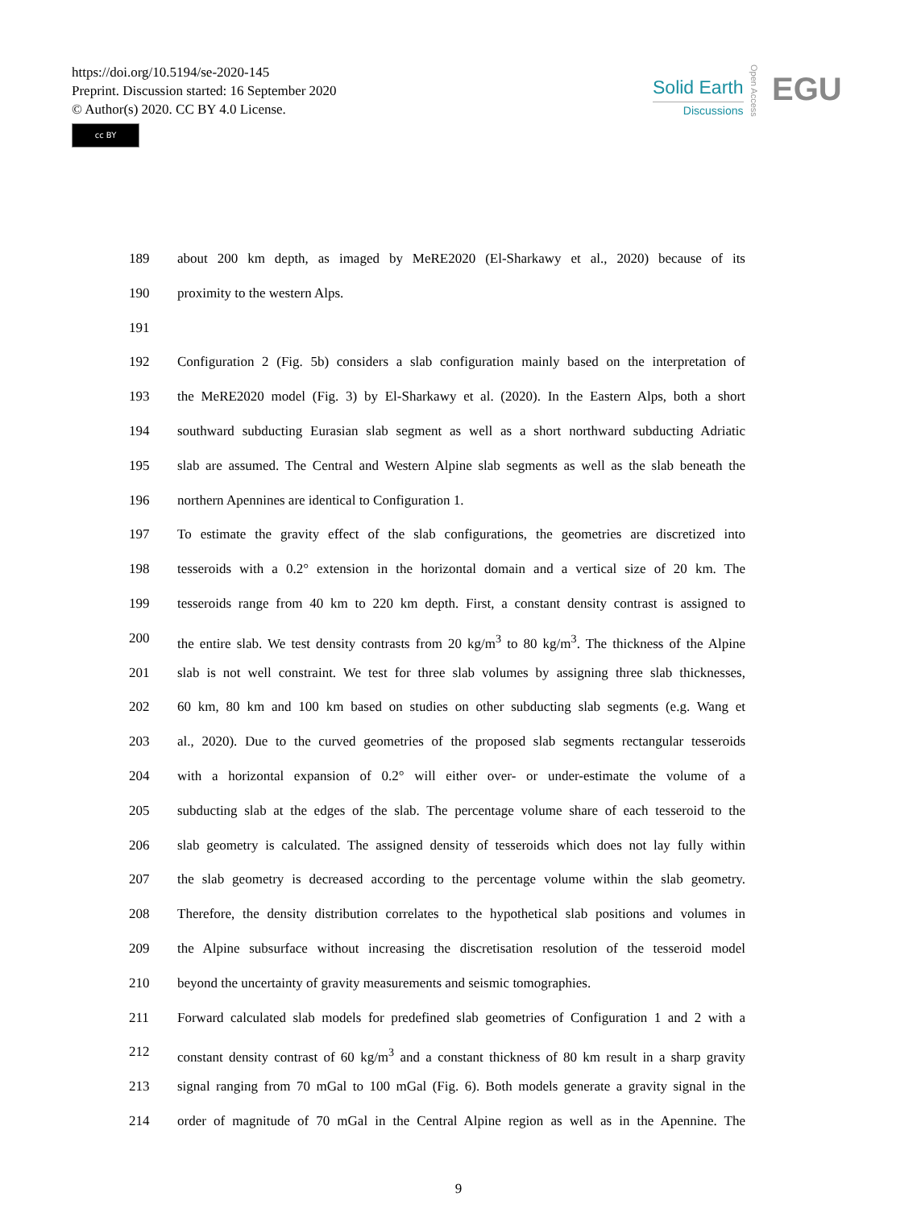https://doi.org/10.5194/se-2020-145
Preprint. Discussion started: 16 September 2020
© Author(s) 2020. CC BY 4.0 License.
cc BY
Solid Earth
Discussions
Open Access
EGU
189 about 200 km depth, as imaged by MeRE2020 (El-Sharkawy et al., 2020) because of its
190 proximity to the western Alps.
191
192 Configuration 2 (Fig. 5b) considers a slab configuration mainly based on the interpretation of
193 the MeRE2020 model (Fig. 3) by El-Sharkawy et al. (2020). In the Eastern Alps, both a short
194 southward subducting Eurasian slab segment as well as a short northward subducting Adriatic
195 slab are assumed. The Central and Western Alpine slab segments as well as the slab beneath the
196 northern Apennines are identical to Configuration 1.
197 To estimate the gravity effect of the slab configurations, the geometries are discretized into
198 tesseroids with a 0.2° extension in the horizontal domain and a vertical size of 20 km. The
199 tesseroids range from 40 km to 220 km depth. First, a constant density contrast is assigned to
200 the entire slab. We test density contrasts from 20 kg/m<sup>3</sup> to 80 kg/m<sup>3</sup>. The thickness of the Alpine
201 slab is not well constraint. We test for three slab volumes by assigning three slab thicknesses,
202 60 km, 80 km and 100 km based on studies on other subducting slab segments (e.g. Wang et
203 al., 2020). Due to the curved geometries of the proposed slab segments rectangular tesseroids
204 with a horizontal expansion of 0.2° will either over- or under-estimate the volume of a
205 subducting slab at the edges of the slab. The percentage volume share of each tesseroid to the
206 slab geometry is calculated. The assigned density of tesseroids which does not lay fully within
207 the slab geometry is decreased according to the percentage volume within the slab geometry.
208 Therefore, the density distribution correlates to the hypothetical slab positions and volumes in
209 the Alpine subsurface without increasing the discretisation resolution of the tesseroid model
210 beyond the uncertainty of gravity measurements and seismic tomographies.
211 Forward calculated slab models for predefined slab geometries of Configuration 1 and 2 with a
212 constant density contrast of 60 kg/m<sup>3</sup> and a constant thickness of 80 km result in a sharp gravity
213 signal ranging from 70 mGal to 100 mGal (Fig. 6). Both models generate a gravity signal in the
214 order of magnitude of 70 mGal in the Central Alpine region as well as in the Apennine. The
9